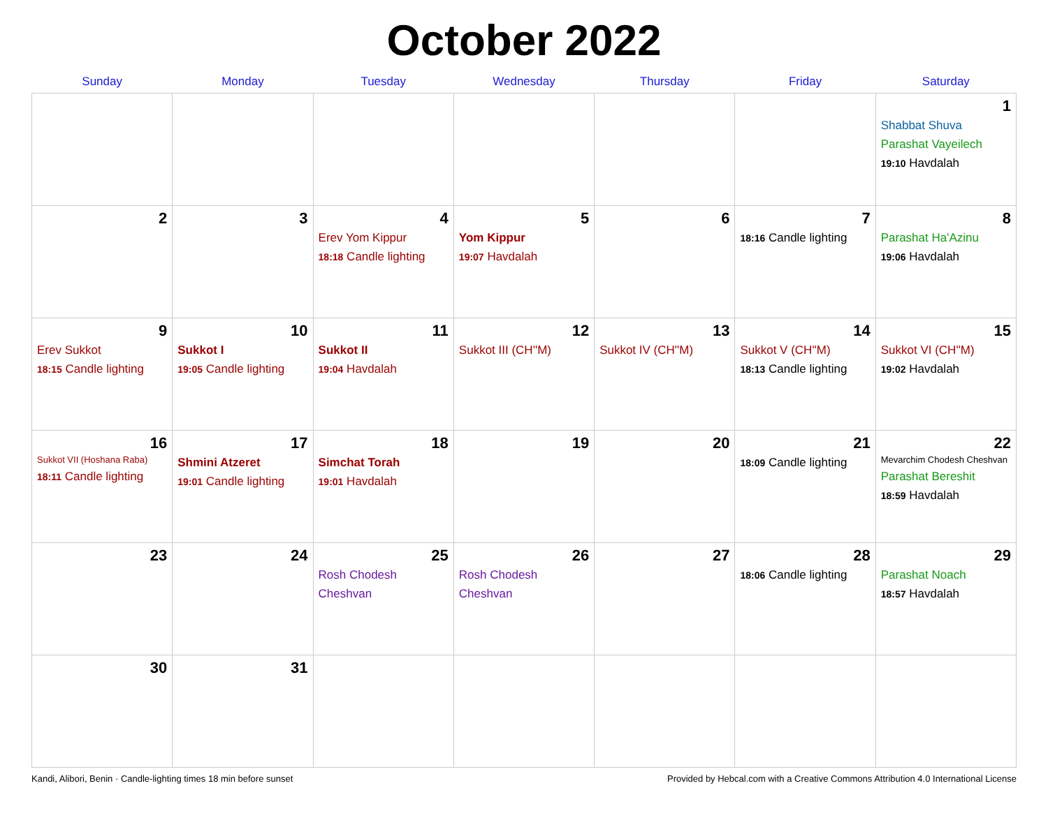October 2022
| Sunday | Monday | Tuesday | Wednesday | Thursday | Friday | Saturday |
| --- | --- | --- | --- | --- | --- | --- |
| | | | | | | 1 Shabbat Shuva Parashat Vayeilech 19:10 Havdalah |
| 2 | 3 | 4 Erev Yom Kippur 18:18 Candle lighting | 5 Yom Kippur 19:07 Havdalah | 6 | 7 18:16 Candle lighting | 8 Parashat Ha'Azinu 19:06 Havdalah |
| 9 Erev Sukkot 18:15 Candle lighting | 10 Sukkot I 19:05 Candle lighting | 11 Sukkot II 19:04 Havdalah | 12 Sukkot III (CH''M) | 13 Sukkot IV (CH''M) | 14 Sukkot V (CH''M) 18:13 Candle lighting | 15 Sukkot VI (CH''M) 19:02 Havdalah |
| 16 Sukkot VII (Hoshana Raba) 18:11 Candle lighting | 17 Shmini Atzeret 19:01 Candle lighting | 18 Simchat Torah 19:01 Havdalah | 19 | 20 | 21 18:09 Candle lighting | 22 Mevarchim Chodesh Cheshvan Parashat Bereshit 18:59 Havdalah |
| 23 | 24 | 25 Rosh Chodesh Cheshvan | 26 Rosh Chodesh Cheshvan | 27 | 28 18:06 Candle lighting | 29 Parashat Noach 18:57 Havdalah |
| 30 | 31 | | | | | |
Kandi, Alibori, Benin · Candle-lighting times 18 min before sunset Provided by Hebcal.com with a Creative Commons Attribution 4.0 International License